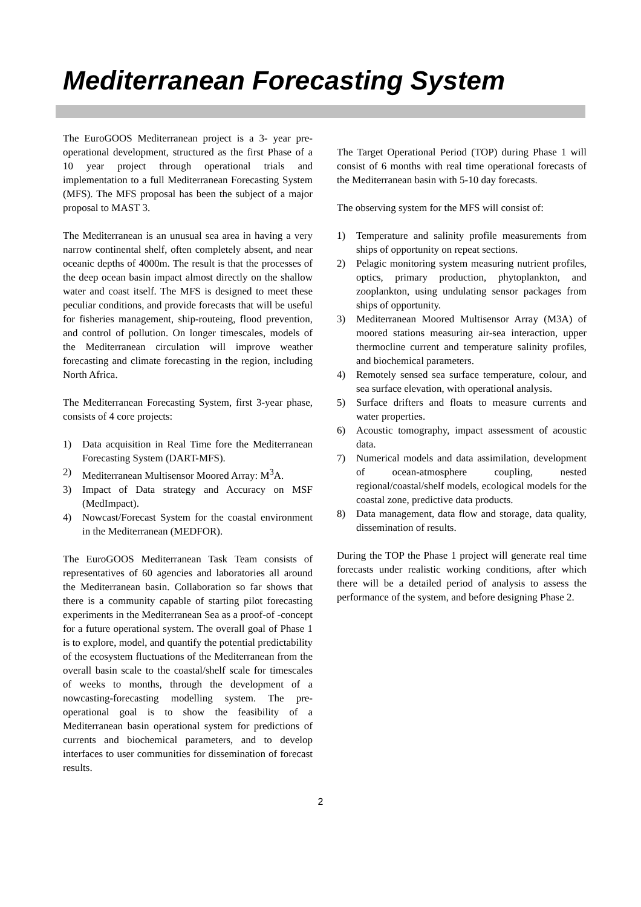Mediterranean Forecasting System
The EuroGOOS Mediterranean project is a 3- year pre-operational development, structured as the first Phase of a 10 year project through operational trials and implementation to a full Mediterranean Forecasting System (MFS). The MFS proposal has been the subject of a major proposal to MAST 3.
The Mediterranean is an unusual sea area in having a very narrow continental shelf, often completely absent, and near oceanic depths of 4000m. The result is that the processes of the deep ocean basin impact almost directly on the shallow water and coast itself. The MFS is designed to meet these peculiar conditions, and provide forecasts that will be useful for fisheries management, ship-routeing, flood prevention, and control of pollution. On longer timescales, models of the Mediterranean circulation will improve weather forecasting and climate forecasting in the region, including North Africa.
The Mediterranean Forecasting System, first 3-year phase, consists of 4 core projects:
1) Data acquisition in Real Time fore the Mediterranean Forecasting System (DART-MFS).
2) Mediterranean Multisensor Moored Array: M<sup>3</sup>A.
3) Impact of Data strategy and Accuracy on MSF (MedImpact).
4) Nowcast/Forecast System for the coastal environment in the Mediterranean (MEDFOR).
The EuroGOOS Mediterranean Task Team consists of representatives of 60 agencies and laboratories all around the Mediterranean basin. Collaboration so far shows that there is a community capable of starting pilot forecasting experiments in the Mediterranean Sea as a proof-of -concept for a future operational system. The overall goal of Phase 1 is to explore, model, and quantify the potential predictability of the ecosystem fluctuations of the Mediterranean from the overall basin scale to the coastal/shelf scale for timescales of weeks to months, through the development of a nowcasting-forecasting modelling system. The pre-operational goal is to show the feasibility of a Mediterranean basin operational system for predictions of currents and biochemical parameters, and to develop interfaces to user communities for dissemination of forecast results.
The Target Operational Period (TOP) during Phase 1 will consist of 6 months with real time operational forecasts of the Mediterranean basin with 5-10 day forecasts.
The observing system for the MFS will consist of:
1) Temperature and salinity profile measurements from ships of opportunity on repeat sections.
2) Pelagic monitoring system measuring nutrient profiles, optics, primary production, phytoplankton, and zooplankton, using undulating sensor packages from ships of opportunity.
3) Mediterranean Moored Multisensor Array (M3A) of moored stations measuring air-sea interaction, upper thermocline current and temperature salinity profiles, and biochemical parameters.
4) Remotely sensed sea surface temperature, colour, and sea surface elevation, with operational analysis.
5) Surface drifters and floats to measure currents and water properties.
6) Acoustic tomography, impact assessment of acoustic data.
7) Numerical models and data assimilation, development of ocean-atmosphere coupling, nested regional/coastal/shelf models, ecological models for the coastal zone, predictive data products.
8) Data management, data flow and storage, data quality, dissemination of results.
During the TOP the Phase 1 project will generate real time forecasts under realistic working conditions, after which there will be a detailed period of analysis to assess the performance of the system, and before designing Phase 2.
2